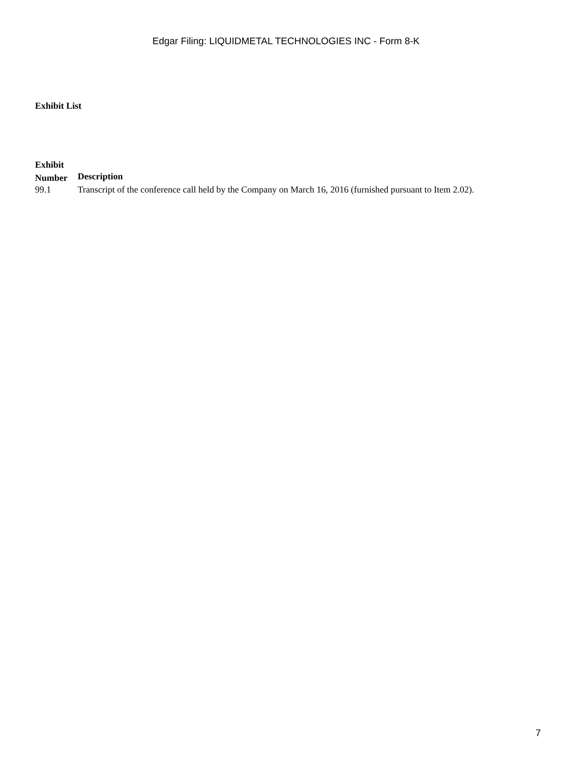Edgar Filing: LIQUIDMETAL TECHNOLOGIES INC - Form 8-K
Exhibit List
| Exhibit Number | Description |
| --- | --- |
| 99.1 | Transcript of the conference call held by the Company on March 16, 2016 (furnished pursuant to Item 2.02). |
7